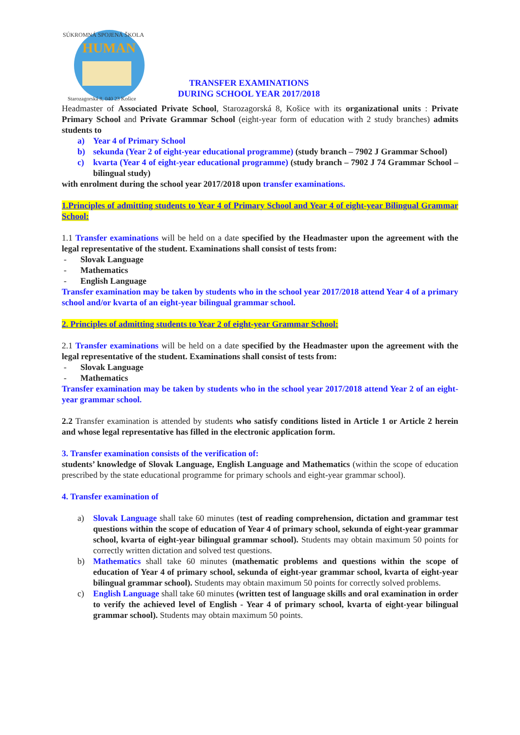SÚKROMNÁ SPOJENÁ ŠKOLA
HUMAN
Starozagorská 8, 040 23 Košice
TRANSFER EXAMINATIONS
DURING SCHOOL YEAR 2017/2018
Headmaster of Associated Private School, Starozagorská 8, Košice with its organizational units : Private Primary School and Private Grammar School (eight-year form of education with 2 study branches) admits students to
a) Year 4 of Primary School
b) sekunda (Year 2 of eight-year educational programme) (study branch – 7902 J Grammar School)
c) kvarta (Year 4 of eight-year educational programme) (study branch – 7902 J 74 Grammar School – bilingual study)
with enrolment during the school year 2017/2018 upon transfer examinations.
1.Principles of admitting students to Year 4 of Primary School and Year 4 of eight-year Bilingual Grammar School:
1.1 Transfer examinations will be held on a date specified by the Headmaster upon the agreement with the legal representative of the student. Examinations shall consist of tests from:
- Slovak Language
- Mathematics
- English Language
Transfer examination may be taken by students who in the school year 2017/2018 attend Year 4 of a primary school and/or kvarta of an eight-year bilingual grammar school.
2. Principles of admitting students to Year 2 of eight-year Grammar School:
2.1 Transfer examinations will be held on a date specified by the Headmaster upon the agreement with the legal representative of the student. Examinations shall consist of tests from:
- Slovak Language
- Mathematics
Transfer examination may be taken by students who in the school year 2017/2018 attend Year 2 of an eight-year grammar school.
2.2 Transfer examination is attended by students who satisfy conditions listed in Article 1 or Article 2 herein and whose legal representative has filled in the electronic application form.
3. Transfer examination consists of the verification of:
students’ knowledge of Slovak Language, English Language and Mathematics (within the scope of education prescribed by the state educational programme for primary schools and eight-year grammar school).
4. Transfer examination of
a) Slovak Language shall take 60 minutes (test of reading comprehension, dictation and grammar test questions within the scope of education of Year 4 of primary school, sekunda of eight-year grammar school, kvarta of eight-year bilingual grammar school). Students may obtain maximum 50 points for correctly written dictation and solved test questions.
b) Mathematics shall take 60 minutes (mathematic problems and questions within the scope of education of Year 4 of primary school, sekunda of eight-year grammar school, kvarta of eight-year bilingual grammar school). Students may obtain maximum 50 points for correctly solved problems.
c) English Language shall take 60 minutes (written test of language skills and oral examination in order to verify the achieved level of English - Year 4 of primary school, kvarta of eight-year bilingual grammar school). Students may obtain maximum 50 points.